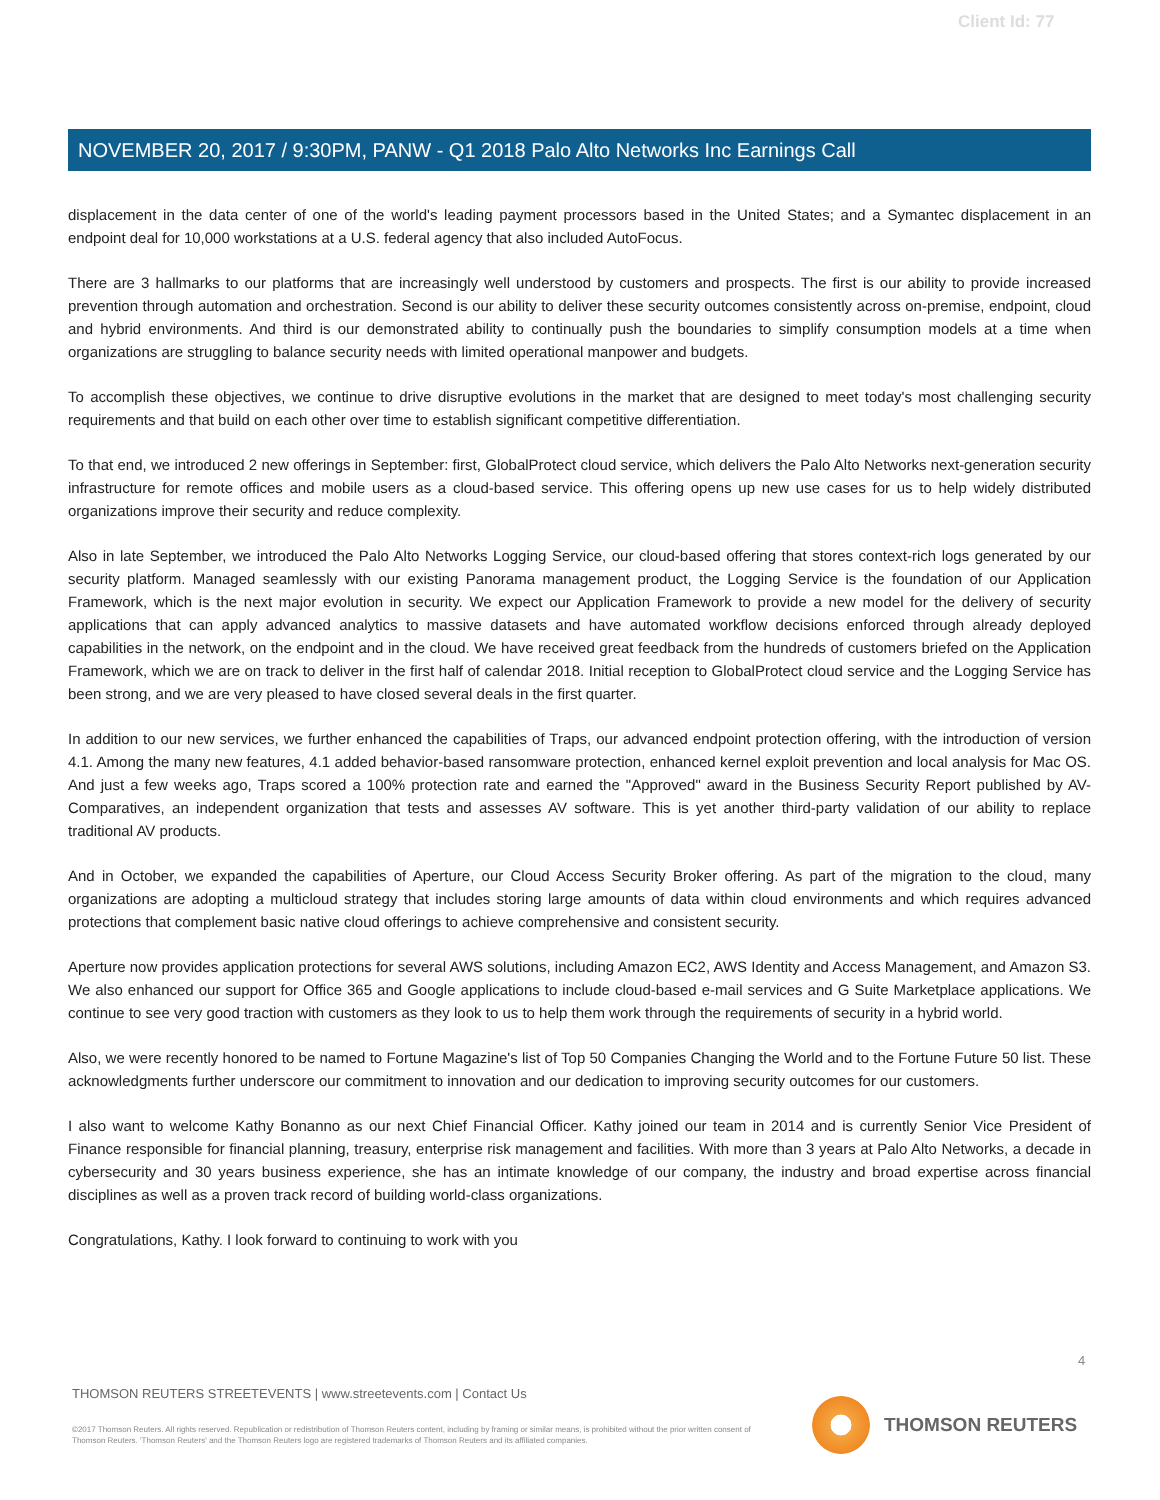Client Id: 77
NOVEMBER 20, 2017 / 9:30PM, PANW - Q1 2018 Palo Alto Networks Inc Earnings Call
displacement in the data center of one of the world's leading payment processors based in the United States; and a Symantec displacement in an endpoint deal for 10,000 workstations at a U.S. federal agency that also included AutoFocus.
There are 3 hallmarks to our platforms that are increasingly well understood by customers and prospects. The first is our ability to provide increased prevention through automation and orchestration. Second is our ability to deliver these security outcomes consistently across on-premise, endpoint, cloud and hybrid environments. And third is our demonstrated ability to continually push the boundaries to simplify consumption models at a time when organizations are struggling to balance security needs with limited operational manpower and budgets.
To accomplish these objectives, we continue to drive disruptive evolutions in the market that are designed to meet today's most challenging security requirements and that build on each other over time to establish significant competitive differentiation.
To that end, we introduced 2 new offerings in September: first, GlobalProtect cloud service, which delivers the Palo Alto Networks next-generation security infrastructure for remote offices and mobile users as a cloud-based service. This offering opens up new use cases for us to help widely distributed organizations improve their security and reduce complexity.
Also in late September, we introduced the Palo Alto Networks Logging Service, our cloud-based offering that stores context-rich logs generated by our security platform. Managed seamlessly with our existing Panorama management product, the Logging Service is the foundation of our Application Framework, which is the next major evolution in security. We expect our Application Framework to provide a new model for the delivery of security applications that can apply advanced analytics to massive datasets and have automated workflow decisions enforced through already deployed capabilities in the network, on the endpoint and in the cloud. We have received great feedback from the hundreds of customers briefed on the Application Framework, which we are on track to deliver in the first half of calendar 2018. Initial reception to GlobalProtect cloud service and the Logging Service has been strong, and we are very pleased to have closed several deals in the first quarter.
In addition to our new services, we further enhanced the capabilities of Traps, our advanced endpoint protection offering, with the introduction of version 4.1. Among the many new features, 4.1 added behavior-based ransomware protection, enhanced kernel exploit prevention and local analysis for Mac OS. And just a few weeks ago, Traps scored a 100% protection rate and earned the "Approved" award in the Business Security Report published by AV-Comparatives, an independent organization that tests and assesses AV software. This is yet another third-party validation of our ability to replace traditional AV products.
And in October, we expanded the capabilities of Aperture, our Cloud Access Security Broker offering. As part of the migration to the cloud, many organizations are adopting a multicloud strategy that includes storing large amounts of data within cloud environments and which requires advanced protections that complement basic native cloud offerings to achieve comprehensive and consistent security.
Aperture now provides application protections for several AWS solutions, including Amazon EC2, AWS Identity and Access Management, and Amazon S3. We also enhanced our support for Office 365 and Google applications to include cloud-based e-mail services and G Suite Marketplace applications. We continue to see very good traction with customers as they look to us to help them work through the requirements of security in a hybrid world.
Also, we were recently honored to be named to Fortune Magazine's list of Top 50 Companies Changing the World and to the Fortune Future 50 list. These acknowledgments further underscore our commitment to innovation and our dedication to improving security outcomes for our customers.
I also want to welcome Kathy Bonanno as our next Chief Financial Officer. Kathy joined our team in 2014 and is currently Senior Vice President of Finance responsible for financial planning, treasury, enterprise risk management and facilities. With more than 3 years at Palo Alto Networks, a decade in cybersecurity and 30 years business experience, she has an intimate knowledge of our company, the industry and broad expertise across financial disciplines as well as a proven track record of building world-class organizations.
Congratulations, Kathy. I look forward to continuing to work with you
4
THOMSON REUTERS STREETEVENTS | www.streetevents.com | Contact Us
©2017 Thomson Reuters. All rights reserved. Republication or redistribution of Thomson Reuters content, including by framing or similar means, is prohibited without the prior written consent of Thomson Reuters. 'Thomson Reuters' and the Thomson Reuters logo are registered trademarks of Thomson Reuters and its affiliated companies.
THOMSON REUTERS